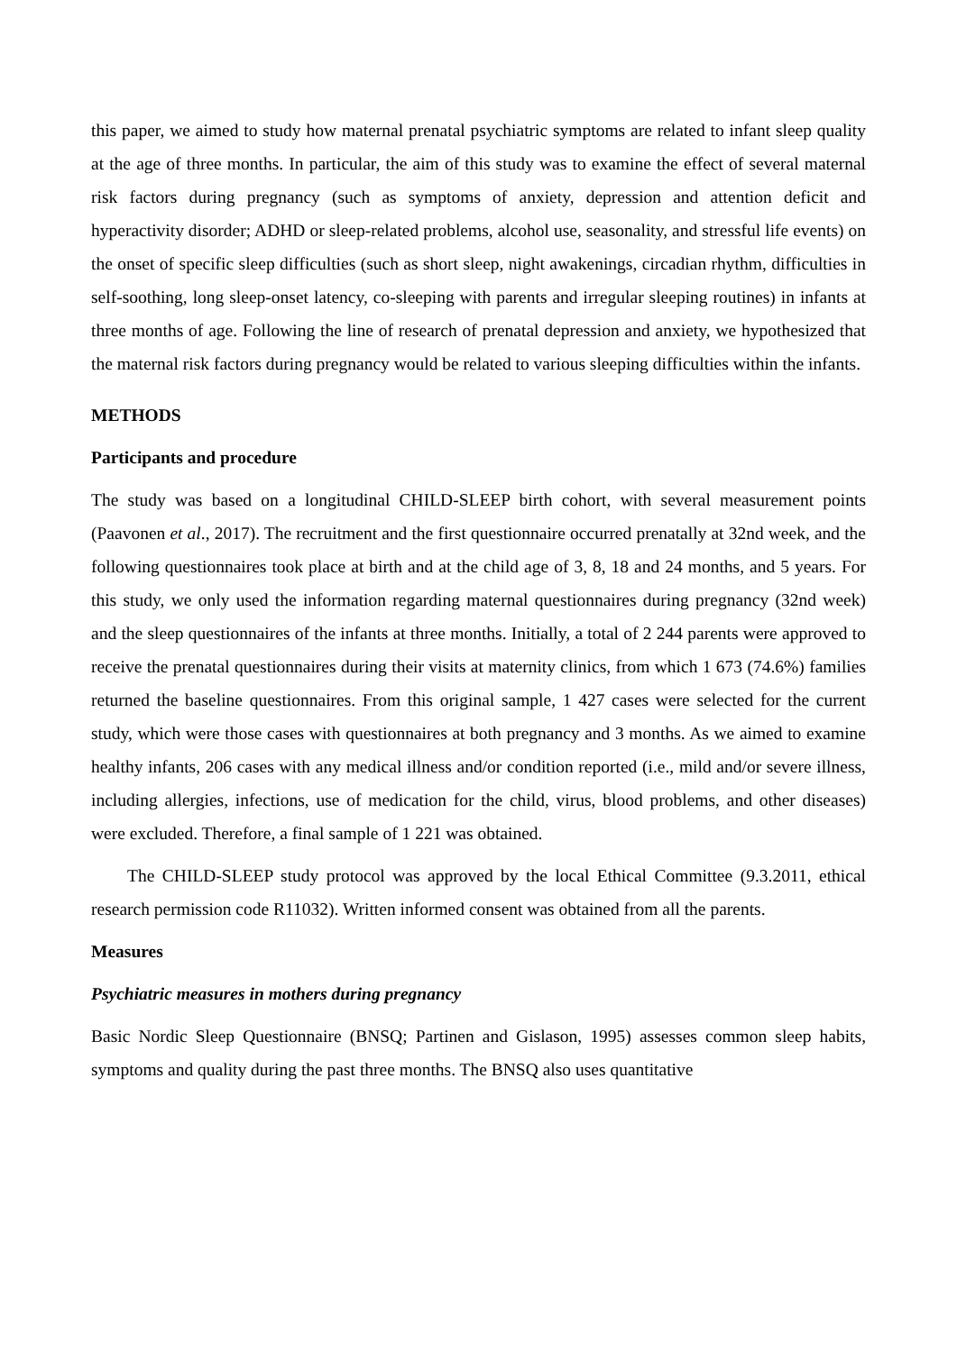this paper, we aimed to study how maternal prenatal psychiatric symptoms are related to infant sleep quality at the age of three months. In particular, the aim of this study was to examine the effect of several maternal risk factors during pregnancy (such as symptoms of anxiety, depression and attention deficit and hyperactivity disorder; ADHD or sleep-related problems, alcohol use, seasonality, and stressful life events) on the onset of specific sleep difficulties (such as short sleep, night awakenings, circadian rhythm, difficulties in self-soothing, long sleep-onset latency, co-sleeping with parents and irregular sleeping routines) in infants at three months of age. Following the line of research of prenatal depression and anxiety, we hypothesized that the maternal risk factors during pregnancy would be related to various sleeping difficulties within the infants.
METHODS
Participants and procedure
The study was based on a longitudinal CHILD-SLEEP birth cohort, with several measurement points (Paavonen et al., 2017). The recruitment and the first questionnaire occurred prenatally at 32nd week, and the following questionnaires took place at birth and at the child age of 3, 8, 18 and 24 months, and 5 years. For this study, we only used the information regarding maternal questionnaires during pregnancy (32nd week) and the sleep questionnaires of the infants at three months. Initially, a total of 2 244 parents were approved to receive the prenatal questionnaires during their visits at maternity clinics, from which 1 673 (74.6%) families returned the baseline questionnaires. From this original sample, 1 427 cases were selected for the current study, which were those cases with questionnaires at both pregnancy and 3 months. As we aimed to examine healthy infants, 206 cases with any medical illness and/or condition reported (i.e., mild and/or severe illness, including allergies, infections, use of medication for the child, virus, blood problems, and other diseases) were excluded. Therefore, a final sample of 1 221 was obtained.
The CHILD-SLEEP study protocol was approved by the local Ethical Committee (9.3.2011, ethical research permission code R11032). Written informed consent was obtained from all the parents.
Measures
Psychiatric measures in mothers during pregnancy
Basic Nordic Sleep Questionnaire (BNSQ; Partinen and Gislason, 1995) assesses common sleep habits, symptoms and quality during the past three months. The BNSQ also uses quantitative